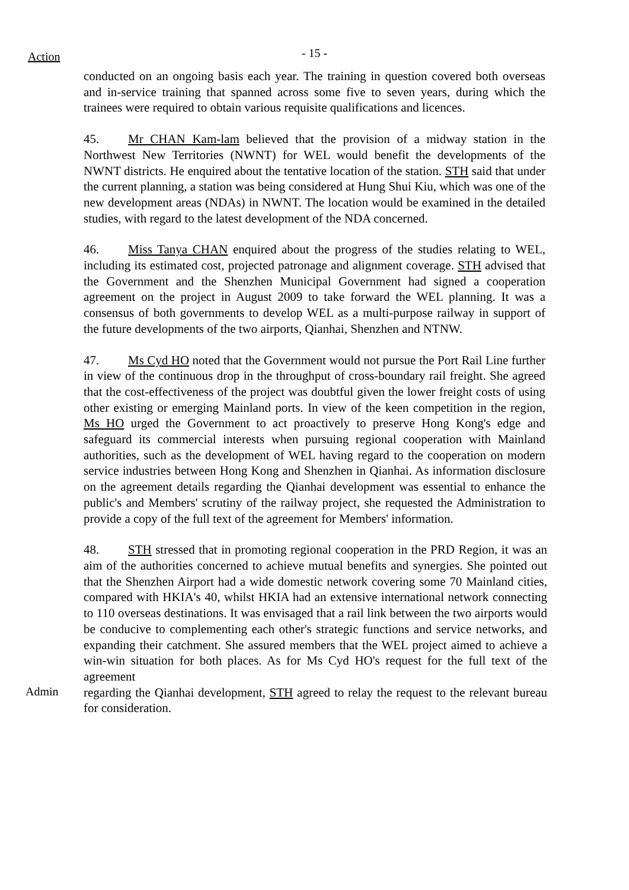Action
- 15 -
conducted on an ongoing basis each year. The training in question covered both overseas and in-service training that spanned across some five to seven years, during which the trainees were required to obtain various requisite qualifications and licences.
45. Mr CHAN Kam-lam believed that the provision of a midway station in the Northwest New Territories (NWNT) for WEL would benefit the developments of the NWNT districts. He enquired about the tentative location of the station. STH said that under the current planning, a station was being considered at Hung Shui Kiu, which was one of the new development areas (NDAs) in NWNT. The location would be examined in the detailed studies, with regard to the latest development of the NDA concerned.
46. Miss Tanya CHAN enquired about the progress of the studies relating to WEL, including its estimated cost, projected patronage and alignment coverage. STH advised that the Government and the Shenzhen Municipal Government had signed a cooperation agreement on the project in August 2009 to take forward the WEL planning. It was a consensus of both governments to develop WEL as a multi-purpose railway in support of the future developments of the two airports, Qianhai, Shenzhen and NTNW.
47. Ms Cyd HO noted that the Government would not pursue the Port Rail Line further in view of the continuous drop in the throughput of cross-boundary rail freight. She agreed that the cost-effectiveness of the project was doubtful given the lower freight costs of using other existing or emerging Mainland ports. In view of the keen competition in the region, Ms HO urged the Government to act proactively to preserve Hong Kong's edge and safeguard its commercial interests when pursuing regional cooperation with Mainland authorities, such as the development of WEL having regard to the cooperation on modern service industries between Hong Kong and Shenzhen in Qianhai. As information disclosure on the agreement details regarding the Qianhai development was essential to enhance the public's and Members' scrutiny of the railway project, she requested the Administration to provide a copy of the full text of the agreement for Members' information.
48. STH stressed that in promoting regional cooperation in the PRD Region, it was an aim of the authorities concerned to achieve mutual benefits and synergies. She pointed out that the Shenzhen Airport had a wide domestic network covering some 70 Mainland cities, compared with HKIA's 40, whilst HKIA had an extensive international network connecting to 110 overseas destinations. It was envisaged that a rail link between the two airports would be conducive to complementing each other's strategic functions and service networks, and expanding their catchment. She assured members that the WEL project aimed to achieve a win-win situation for both places. As for Ms Cyd HO's request for the full text of the agreement
Admin
regarding the Qianhai development, STH agreed to relay the request to the relevant bureau for consideration.